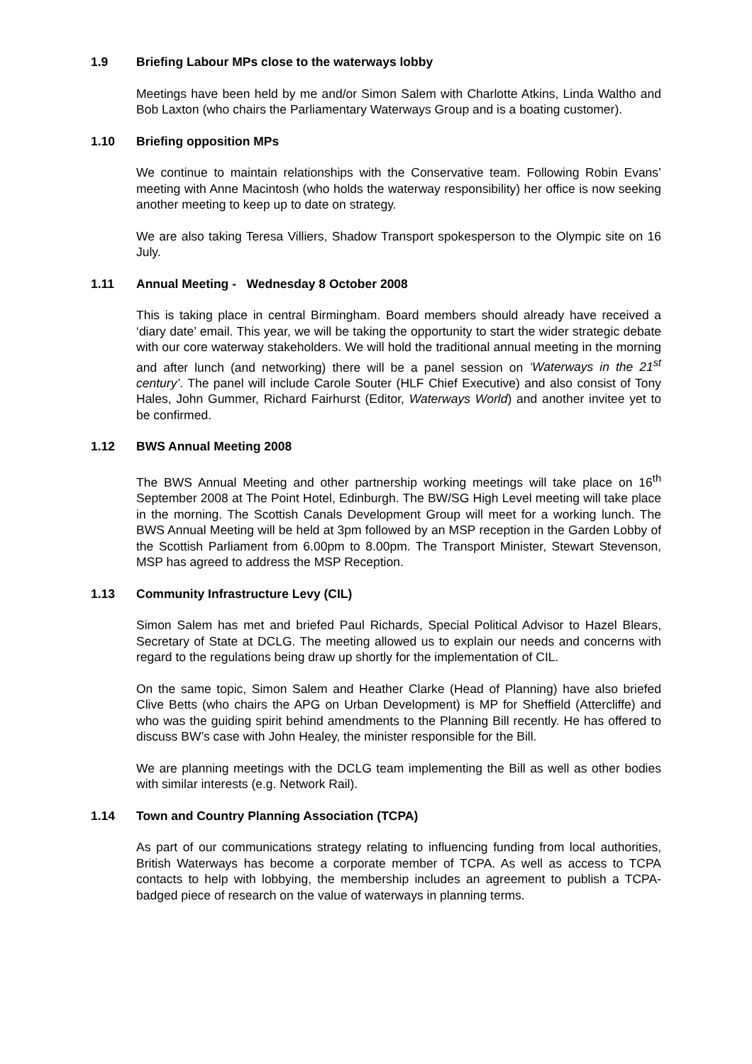1.9 Briefing Labour MPs close to the waterways lobby
Meetings have been held by me and/or Simon Salem with Charlotte Atkins, Linda Waltho and Bob Laxton (who chairs the Parliamentary Waterways Group and is a boating customer).
1.10 Briefing opposition MPs
We continue to maintain relationships with the Conservative team. Following Robin Evans’ meeting with Anne Macintosh (who holds the waterway responsibility) her office is now seeking another meeting to keep up to date on strategy.
We are also taking Teresa Villiers, Shadow Transport spokesperson to the Olympic site on 16 July.
1.11 Annual Meeting - Wednesday 8 October 2008
This is taking place in central Birmingham. Board members should already have received a ‘diary date’ email. This year, we will be taking the opportunity to start the wider strategic debate with our core waterway stakeholders. We will hold the traditional annual meeting in the morning and after lunch (and networking) there will be a panel session on ‘Waterways in the 21<sup>st</sup> century’. The panel will include Carole Souter (HLF Chief Executive) and also consist of Tony Hales, John Gummer, Richard Fairhurst (Editor, Waterways World) and another invitee yet to be confirmed.
1.12 BWS Annual Meeting 2008
The BWS Annual Meeting and other partnership working meetings will take place on 16<sup>th</sup> September 2008 at The Point Hotel, Edinburgh. The BW/SG High Level meeting will take place in the morning. The Scottish Canals Development Group will meet for a working lunch. The BWS Annual Meeting will be held at 3pm followed by an MSP reception in the Garden Lobby of the Scottish Parliament from 6.00pm to 8.00pm. The Transport Minister, Stewart Stevenson, MSP has agreed to address the MSP Reception.
1.13 Community Infrastructure Levy (CIL)
Simon Salem has met and briefed Paul Richards, Special Political Advisor to Hazel Blears, Secretary of State at DCLG. The meeting allowed us to explain our needs and concerns with regard to the regulations being draw up shortly for the implementation of CIL.
On the same topic, Simon Salem and Heather Clarke (Head of Planning) have also briefed Clive Betts (who chairs the APG on Urban Development) is MP for Sheffield (Attercliffe) and who was the guiding spirit behind amendments to the Planning Bill recently. He has offered to discuss BW’s case with John Healey, the minister responsible for the Bill.
We are planning meetings with the DCLG team implementing the Bill as well as other bodies with similar interests (e.g. Network Rail).
1.14 Town and Country Planning Association (TCPA)
As part of our communications strategy relating to influencing funding from local authorities, British Waterways has become a corporate member of TCPA. As well as access to TCPA contacts to help with lobbying, the membership includes an agreement to publish a TCPA- badged piece of research on the value of waterways in planning terms.